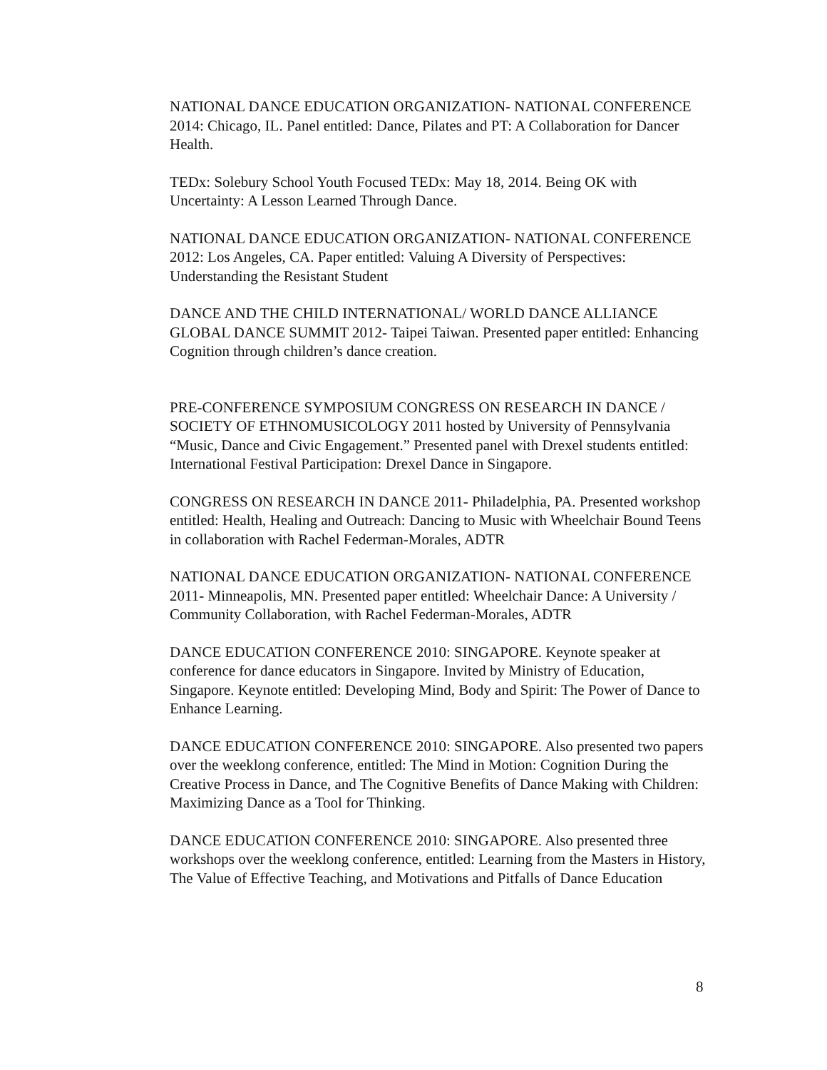NATIONAL DANCE EDUCATION ORGANIZATION- NATIONAL CONFERENCE 2014: Chicago, IL. Panel entitled: Dance, Pilates and PT: A Collaboration for Dancer Health.
TEDx: Solebury School Youth Focused TEDx: May 18, 2014. Being OK with Uncertainty: A Lesson Learned Through Dance.
NATIONAL DANCE EDUCATION ORGANIZATION- NATIONAL CONFERENCE 2012: Los Angeles, CA. Paper entitled: Valuing A Diversity of Perspectives: Understanding the Resistant Student
DANCE AND THE CHILD INTERNATIONAL/ WORLD DANCE ALLIANCE GLOBAL DANCE SUMMIT 2012- Taipei Taiwan. Presented paper entitled: Enhancing Cognition through children’s dance creation.
PRE-CONFERENCE SYMPOSIUM CONGRESS ON RESEARCH IN DANCE / SOCIETY OF ETHNOMUSICOLOGY 2011 hosted by University of Pennsylvania “Music, Dance and Civic Engagement.” Presented panel with Drexel students entitled: International Festival Participation: Drexel Dance in Singapore.
CONGRESS ON RESEARCH IN DANCE 2011- Philadelphia, PA. Presented workshop entitled: Health, Healing and Outreach: Dancing to Music with Wheelchair Bound Teens in collaboration with Rachel Federman-Morales, ADTR
NATIONAL DANCE EDUCATION ORGANIZATION- NATIONAL CONFERENCE 2011- Minneapolis, MN. Presented paper entitled: Wheelchair Dance: A University / Community Collaboration, with Rachel Federman-Morales, ADTR
DANCE EDUCATION CONFERENCE 2010: SINGAPORE. Keynote speaker at conference for dance educators in Singapore. Invited by Ministry of Education, Singapore. Keynote entitled: Developing Mind, Body and Spirit: The Power of Dance to Enhance Learning.
DANCE EDUCATION CONFERENCE 2010: SINGAPORE. Also presented two papers over the weeklong conference, entitled: The Mind in Motion: Cognition During the Creative Process in Dance, and The Cognitive Benefits of Dance Making with Children: Maximizing Dance as a Tool for Thinking.
DANCE EDUCATION CONFERENCE 2010: SINGAPORE. Also presented three workshops over the weeklong conference, entitled: Learning from the Masters in History, The Value of Effective Teaching, and Motivations and Pitfalls of Dance Education
8